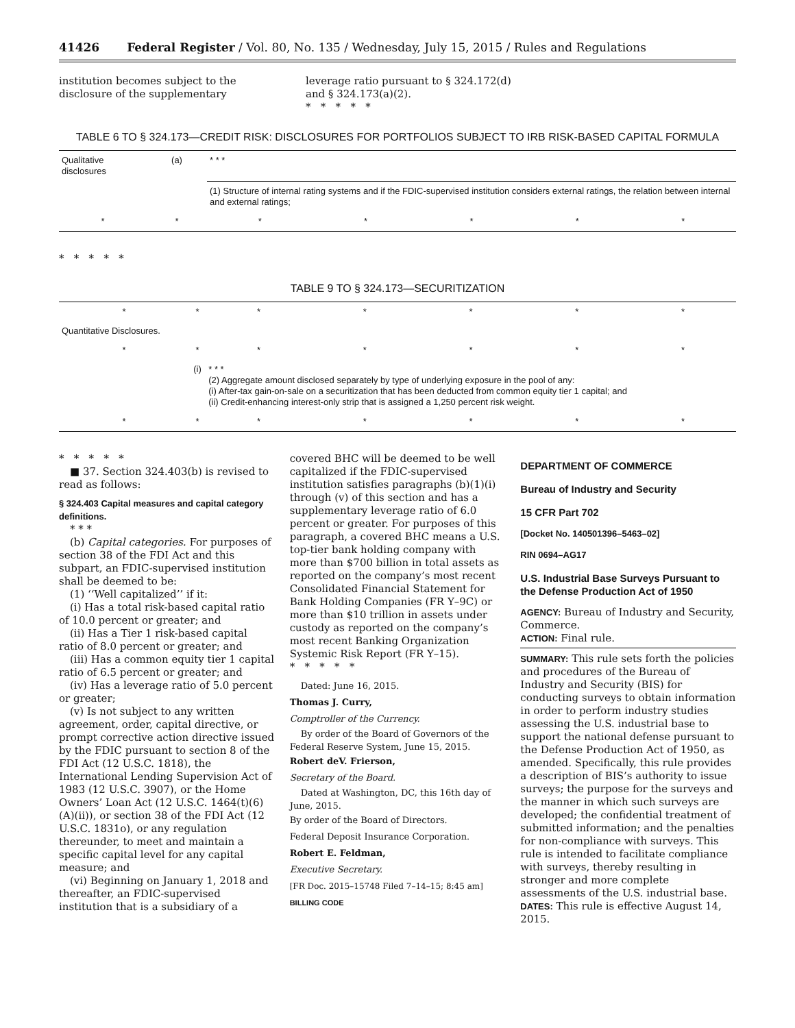41426 Federal Register / Vol. 80, No. 135 / Wednesday, July 15, 2015 / Rules and Regulations
institution becomes subject to the disclosure of the supplementary
leverage ratio pursuant to § 324.172(d) and § 324.173(a)(2).
* * * * *
TABLE 6 TO § 324.173—CREDIT RISK: DISCLOSURES FOR PORTFOLIOS SUBJECT TO IRB RISK-BASED CAPITAL FORMULA
| Qualitative disclosures | (a) | * * * | | | | |
| | | (1) Structure of internal rating systems and if the FDIC-supervised institution considers external ratings, the relation between internal and external ratings; | | | | |
| * | * | * | * | * | * | * |
* * * * *
TABLE 9 TO § 324.173—SECURITIZATION
| * | * | * | * | * | * | * |
| Quantitative Disclosures. | | | | | | |
| * | * | * | * | * | * | * |
| | (i) | * * * (2) Aggregate amount disclosed separately by type of underlying exposure in the pool of any: (i) After-tax gain-on-sale on a securitization that has been deducted from common equity tier 1 capital; and (ii) Credit-enhancing interest-only strip that is assigned a 1,250 percent risk weight. | | | | |
| * | * | * | * | * | * | * |
* * * * *
■ 37. Section 324.403(b) is revised to read as follows:
§ 324.403 Capital measures and capital category definitions.
* * *
(b) Capital categories. For purposes of section 38 of the FDI Act and this subpart, an FDIC-supervised institution shall be deemed to be:
(1) ‘‘Well capitalized’’ if it:
(i) Has a total risk-based capital ratio of 10.0 percent or greater; and
(ii) Has a Tier 1 risk-based capital ratio of 8.0 percent or greater; and
(iii) Has a common equity tier 1 capital ratio of 6.5 percent or greater; and
(iv) Has a leverage ratio of 5.0 percent or greater;
(v) Is not subject to any written agreement, order, capital directive, or prompt corrective action directive issued by the FDIC pursuant to section 8 of the FDI Act (12 U.S.C. 1818), the International Lending Supervision Act of 1983 (12 U.S.C. 3907), or the Home Owners’ Loan Act (12 U.S.C. 1464(t)(6)(A)(ii)), or section 38 of the FDI Act (12 U.S.C. 1831o), or any regulation thereunder, to meet and maintain a specific capital level for any capital measure; and
(vi) Beginning on January 1, 2018 and thereafter, an FDIC-supervised institution that is a subsidiary of a
covered BHC will be deemed to be well capitalized if the FDIC-supervised institution satisfies paragraphs (b)(1)(i) through (v) of this section and has a supplementary leverage ratio of 6.0 percent or greater. For purposes of this paragraph, a covered BHC means a U.S. top-tier bank holding company with more than $700 billion in total assets as reported on the company’s most recent Consolidated Financial Statement for Bank Holding Companies (FR Y–9C) or more than $10 trillion in assets under custody as reported on the company’s most recent Banking Organization Systemic Risk Report (FR Y–15).
* * * * *
Dated: June 16, 2015.
Thomas J. Curry,
Comptroller of the Currency.
By order of the Board of Governors of the Federal Reserve System, June 15, 2015.
Robert deV. Frierson,
Secretary of the Board.
Dated at Washington, DC, this 16th day of June, 2015.
By order of the Board of Directors.
Federal Deposit Insurance Corporation.
Robert E. Feldman,
Executive Secretary.
[FR Doc. 2015–15748 Filed 7–14–15; 8:45 am]
BILLING CODE
DEPARTMENT OF COMMERCE
Bureau of Industry and Security
15 CFR Part 702
[Docket No. 140501396–5463–02]
RIN 0694–AG17
U.S. Industrial Base Surveys Pursuant to the Defense Production Act of 1950
AGENCY: Bureau of Industry and Security, Commerce.
ACTION: Final rule.
SUMMARY: This rule sets forth the policies and procedures of the Bureau of Industry and Security (BIS) for conducting surveys to obtain information in order to perform industry studies assessing the U.S. industrial base to support the national defense pursuant to the Defense Production Act of 1950, as amended. Specifically, this rule provides a description of BIS’s authority to issue surveys; the purpose for the surveys and the manner in which such surveys are developed; the confidential treatment of submitted information; and the penalties for non-compliance with surveys. This rule is intended to facilitate compliance with surveys, thereby resulting in stronger and more complete assessments of the U.S. industrial base.
DATES: This rule is effective August 14, 2015.